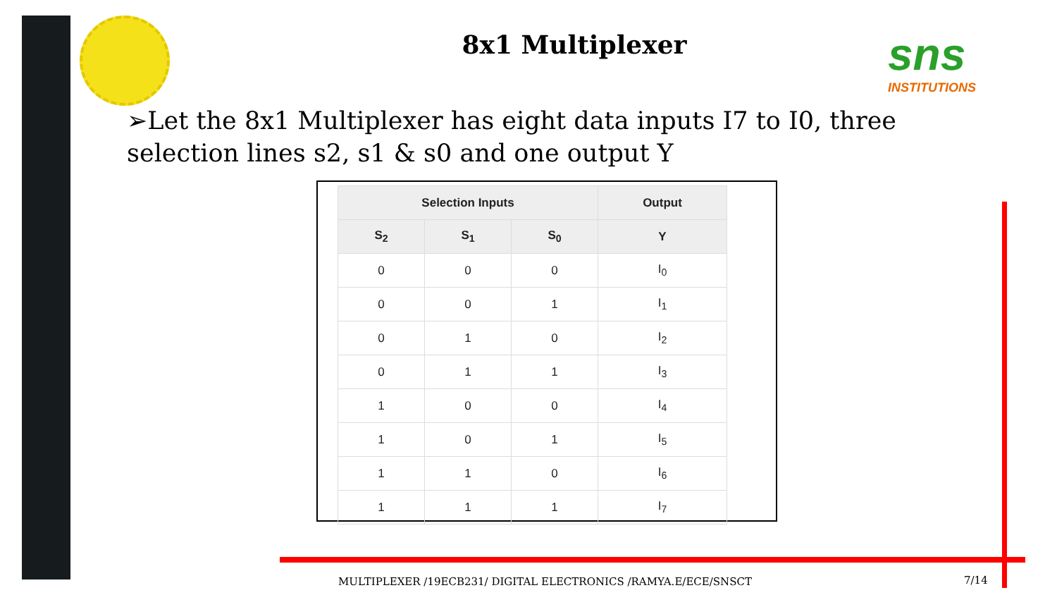8x1 Multiplexer
sns
INSTITUTIONS
➢Let the 8x1 Multiplexer has eight data inputs I7 to I0, three selection lines s2, s1 & s0 and one output Y
| Selection Inputs | | | Output |
| --- | --- | --- | --- |
| S<sub>2</sub> | S<sub>1</sub> | S<sub>0</sub> | Y |
| 0 | 0 | 0 | I<sub>0</sub> |
| 0 | 0 | 1 | I<sub>1</sub> |
| 0 | 1 | 0 | I<sub>2</sub> |
| 0 | 1 | 1 | I<sub>3</sub> |
| 1 | 0 | 0 | I<sub>4</sub> |
| 1 | 0 | 1 | I<sub>5</sub> |
| 1 | 1 | 0 | I<sub>6</sub> |
| 1 | 1 | 1 | I<sub>7</sub> |
MULTIPLEXER /19ECB231/ DIGITAL ELECTRONICS /RAMYA.E/ECE/SNSCT
7/14